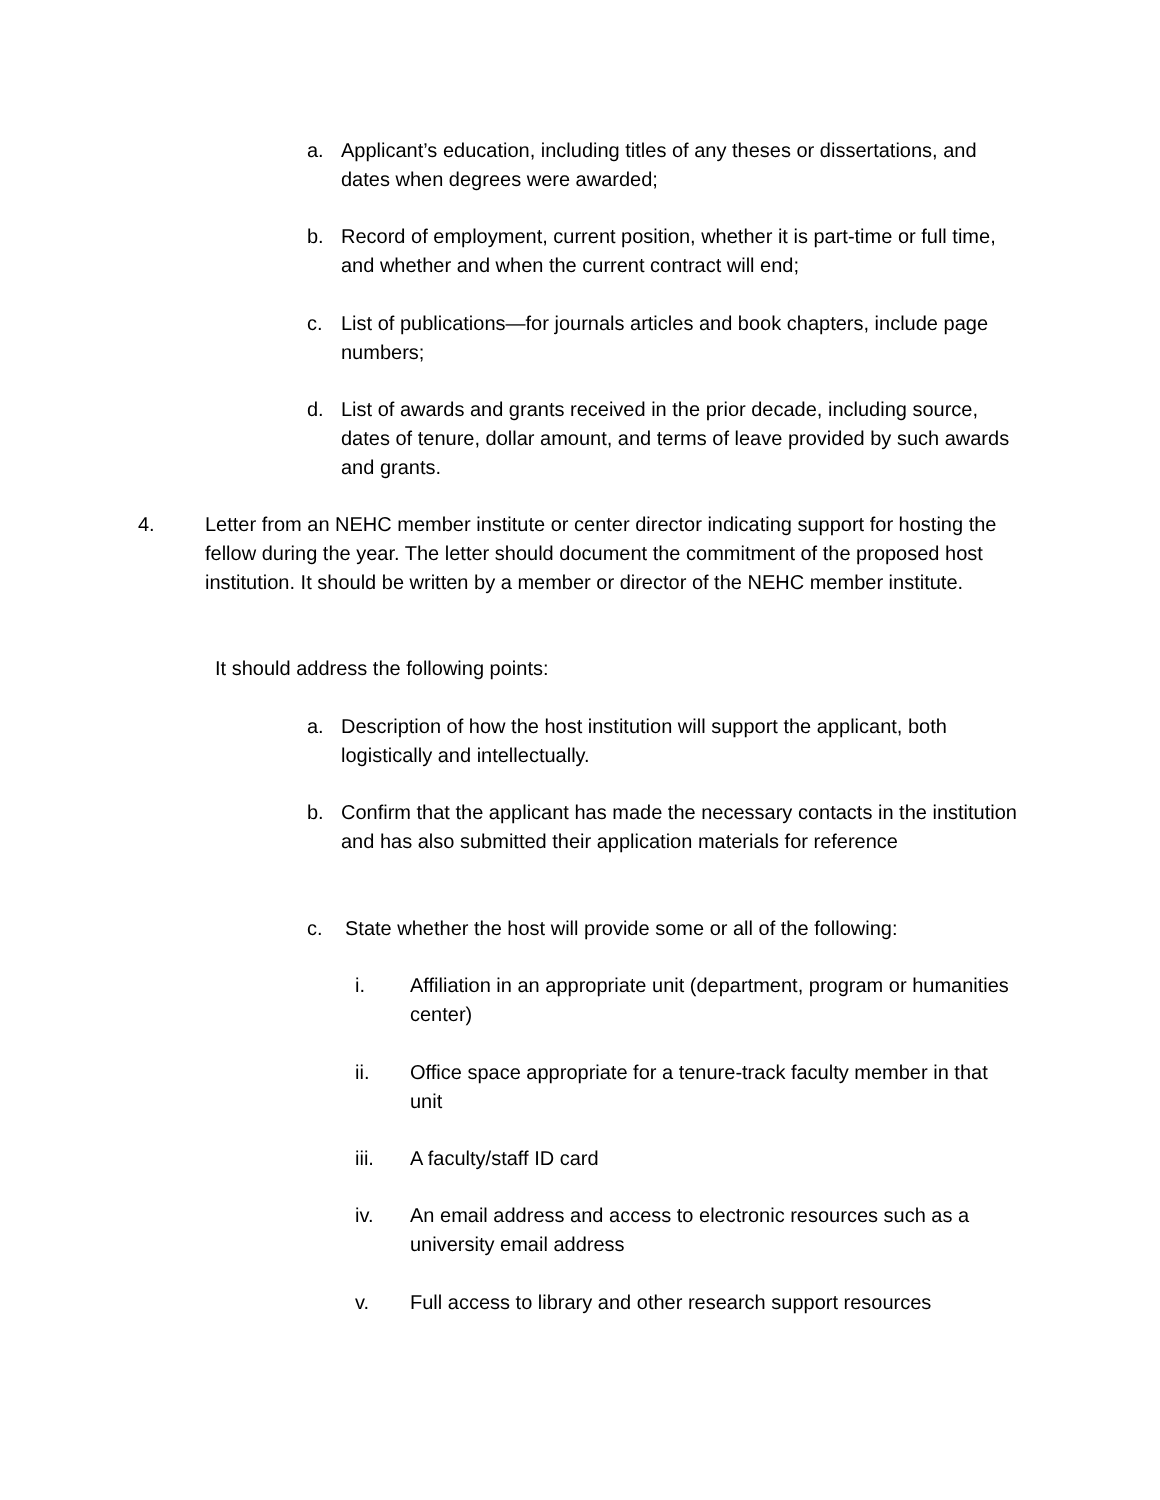a. Applicant’s education, including titles of any theses or dissertations, and dates when degrees were awarded;
b. Record of employment, current position, whether it is part-time or full time, and whether and when the current contract will end;
c. List of publications—for journals articles and book chapters, include page numbers;
d. List of awards and grants received in the prior decade, including source, dates of tenure, dollar amount, and terms of leave provided by such awards and grants.
4. Letter from an NEHC member institute or center director indicating support for hosting the fellow during the year. The letter should document the commitment of the proposed host institution. It should be written by a member or director of the NEHC member institute.
It should address the following points:
a. Description of how the host institution will support the applicant, both logistically and intellectually.
b. Confirm that the applicant has made the necessary contacts in the institution and has also submitted their application materials for reference
c. State whether the host will provide some or all of the following:
i. Affiliation in an appropriate unit (department, program or humanities center)
ii. Office space appropriate for a tenure-track faculty member in that unit
iii. A faculty/staff ID card
iv. An email address and access to electronic resources such as a university email address
v. Full access to library and other research support resources